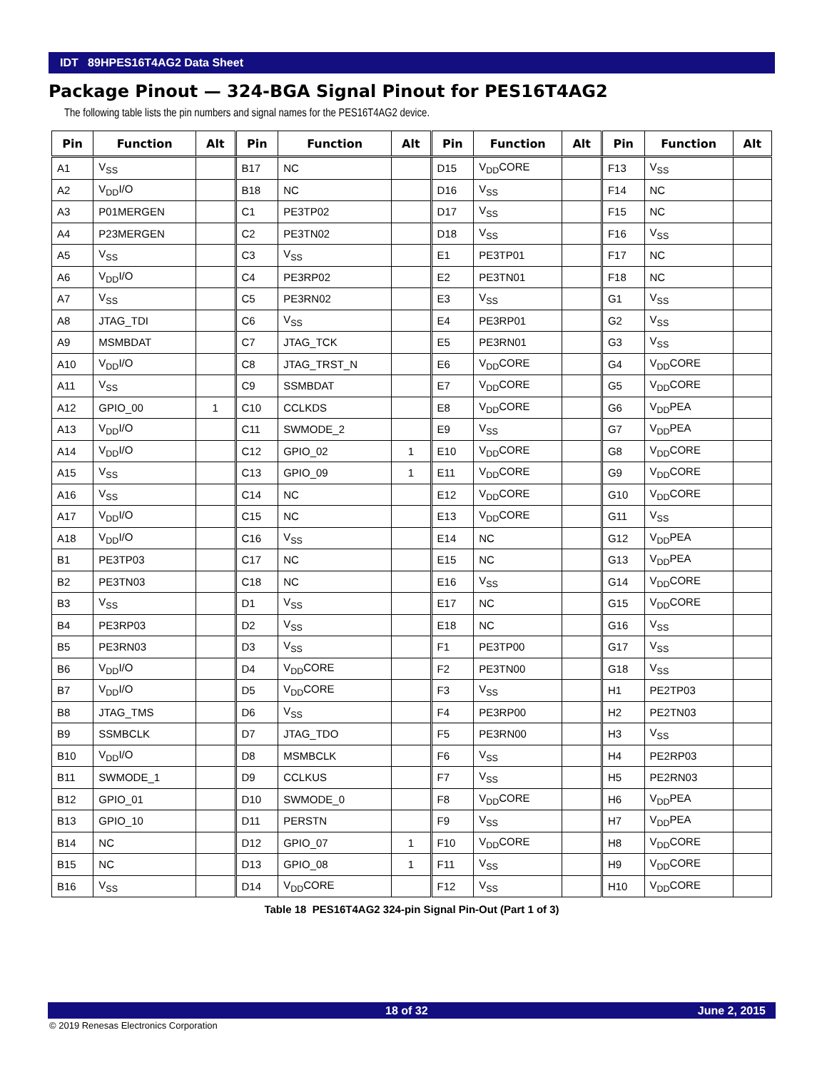IDT 89HPES16T4AG2 Data Sheet
Package Pinout — 324-BGA Signal Pinout for PES16T4AG2
The following table lists the pin numbers and signal names for the PES16T4AG2 device.
| Pin | Function | Alt | Pin | Function | Alt | Pin | Function | Alt | Pin | Function | Alt |
| --- | --- | --- | --- | --- | --- | --- | --- | --- | --- | --- | --- |
| A1 | V<sub>SS</sub> | | B17 | NC | | D15 | V<sub>DD</sub>CORE | | F13 | V<sub>SS</sub> | |
| A2 | V<sub>DD</sub>I/O | | B18 | NC | | D16 | V<sub>SS</sub> | | F14 | NC | |
| A3 | P01MERGEN | | C1 | PE3TP02 | | D17 | V<sub>SS</sub> | | F15 | NC | |
| A4 | P23MERGEN | | C2 | PE3TN02 | | D18 | V<sub>SS</sub> | | F16 | V<sub>SS</sub> | |
| A5 | V<sub>SS</sub> | | C3 | V<sub>SS</sub> | | E1 | PE3TP01 | | F17 | NC | |
| A6 | V<sub>DD</sub>I/O | | C4 | PE3RP02 | | E2 | PE3TN01 | | F18 | NC | |
| A7 | V<sub>SS</sub> | | C5 | PE3RN02 | | E3 | V<sub>SS</sub> | | G1 | V<sub>SS</sub> | |
| A8 | JTAG_TDI | | C6 | V<sub>SS</sub> | | E4 | PE3RP01 | | G2 | V<sub>SS</sub> | |
| A9 | MSMBDAT | | C7 | JTAG_TCK | | E5 | PE3RN01 | | G3 | V<sub>SS</sub> | |
| A10 | V<sub>DD</sub>I/O | | C8 | JTAG_TRST_N | | E6 | V<sub>DD</sub>CORE | | G4 | V<sub>DD</sub>CORE | |
| A11 | V<sub>SS</sub> | | C9 | SSMBDAT | | E7 | V<sub>DD</sub>CORE | | G5 | V<sub>DD</sub>CORE | |
| A12 | GPIO_00 | 1 | C10 | CCLKDS | | E8 | V<sub>DD</sub>CORE | | G6 | V<sub>DD</sub>PEA | |
| A13 | V<sub>DD</sub>I/O | | C11 | SWMODE_2 | | E9 | V<sub>SS</sub> | | G7 | V<sub>DD</sub>PEA | |
| A14 | V<sub>DD</sub>I/O | | C12 | GPIO_02 | 1 | E10 | V<sub>DD</sub>CORE | | G8 | V<sub>DD</sub>CORE | |
| A15 | V<sub>SS</sub> | | C13 | GPIO_09 | 1 | E11 | V<sub>DD</sub>CORE | | G9 | V<sub>DD</sub>CORE | |
| A16 | V<sub>SS</sub> | | C14 | NC | | E12 | V<sub>DD</sub>CORE | | G10 | V<sub>DD</sub>CORE | |
| A17 | V<sub>DD</sub>I/O | | C15 | NC | | E13 | V<sub>DD</sub>CORE | | G11 | V<sub>SS</sub> | |
| A18 | V<sub>DD</sub>I/O | | C16 | V<sub>SS</sub> | | E14 | NC | | G12 | V<sub>DD</sub>PEA | |
| B1 | PE3TP03 | | C17 | NC | | E15 | NC | | G13 | V<sub>DD</sub>PEA | |
| B2 | PE3TN03 | | C18 | NC | | E16 | V<sub>SS</sub> | | G14 | V<sub>DD</sub>CORE | |
| B3 | V<sub>SS</sub> | | D1 | V<sub>SS</sub> | | E17 | NC | | G15 | V<sub>DD</sub>CORE | |
| B4 | PE3RP03 | | D2 | V<sub>SS</sub> | | E18 | NC | | G16 | V<sub>SS</sub> | |
| B5 | PE3RN03 | | D3 | V<sub>SS</sub> | | F1 | PE3TP00 | | G17 | V<sub>SS</sub> | |
| B6 | V<sub>DD</sub>I/O | | D4 | V<sub>DD</sub>CORE | | F2 | PE3TN00 | | G18 | V<sub>SS</sub> | |
| B7 | V<sub>DD</sub>I/O | | D5 | V<sub>DD</sub>CORE | | F3 | V<sub>SS</sub> | | H1 | PE2TP03 | |
| B8 | JTAG_TMS | | D6 | V<sub>SS</sub> | | F4 | PE3RP00 | | H2 | PE2TN03 | |
| B9 | SSMBCLK | | D7 | JTAG_TDO | | F5 | PE3RN00 | | H3 | V<sub>SS</sub> | |
| B10 | V<sub>DD</sub>I/O | | D8 | MSMBCLK | | F6 | V<sub>SS</sub> | | H4 | PE2RP03 | |
| B11 | SWMODE_1 | | D9 | CCLKUS | | F7 | V<sub>SS</sub> | | H5 | PE2RN03 | |
| B12 | GPIO_01 | | D10 | SWMODE_0 | | F8 | V<sub>DD</sub>CORE | | H6 | V<sub>DD</sub>PEA | |
| B13 | GPIO_10 | | D11 | PERSTN | | F9 | V<sub>SS</sub> | | H7 | V<sub>DD</sub>PEA | |
| B14 | NC | | D12 | GPIO_07 | 1 | F10 | V<sub>DD</sub>CORE | | H8 | V<sub>DD</sub>CORE | |
| B15 | NC | | D13 | GPIO_08 | 1 | F11 | V<sub>SS</sub> | | H9 | V<sub>DD</sub>CORE | |
| B16 | V<sub>SS</sub> | | D14 | V<sub>DD</sub>CORE | | F12 | V<sub>SS</sub> | | H10 | V<sub>DD</sub>CORE | |
Table 18 PES16T4AG2 324-pin Signal Pin-Out (Part 1 of 3)
18 of 32 June 2, 2015
© 2019 Renesas Electronics Corporation